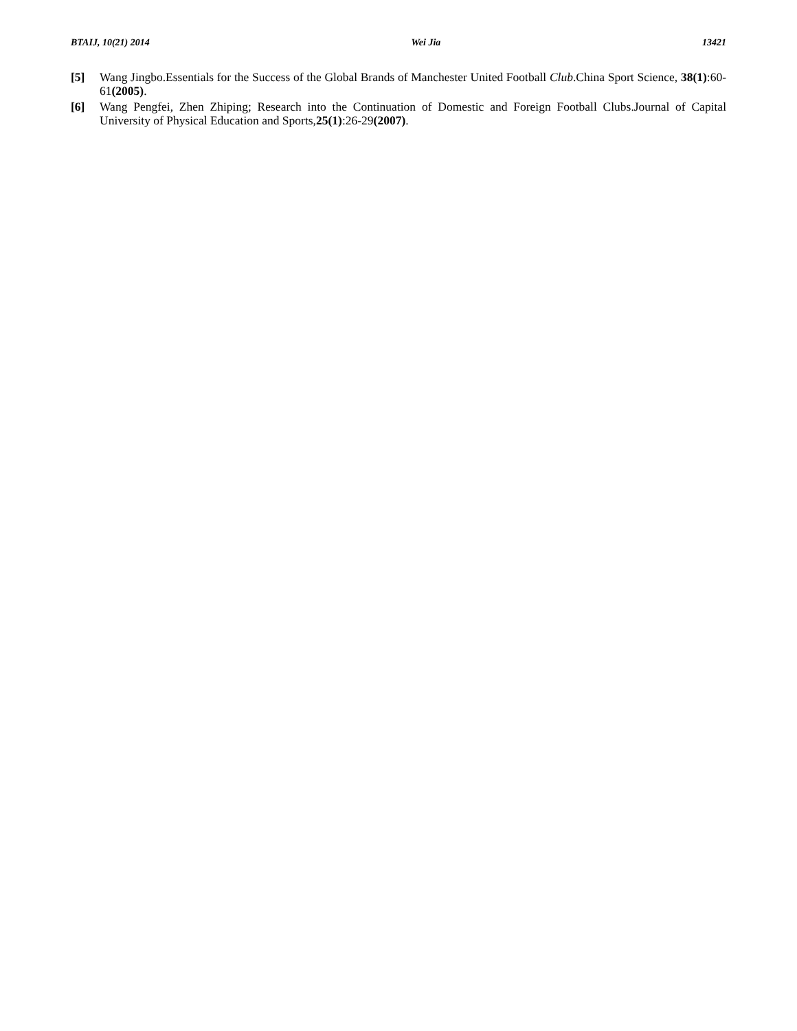BTAIJ, 10(21) 2014 Wei Jia 13421
[5] Wang Jingbo.Essentials for the Success of the Global Brands of Manchester United Football Club.China Sport Science, 38(1):60-61(2005).
[6] Wang Pengfei, Zhen Zhiping; Research into the Continuation of Domestic and Foreign Football Clubs.Journal of Capital University of Physical Education and Sports,25(1):26-29(2007).